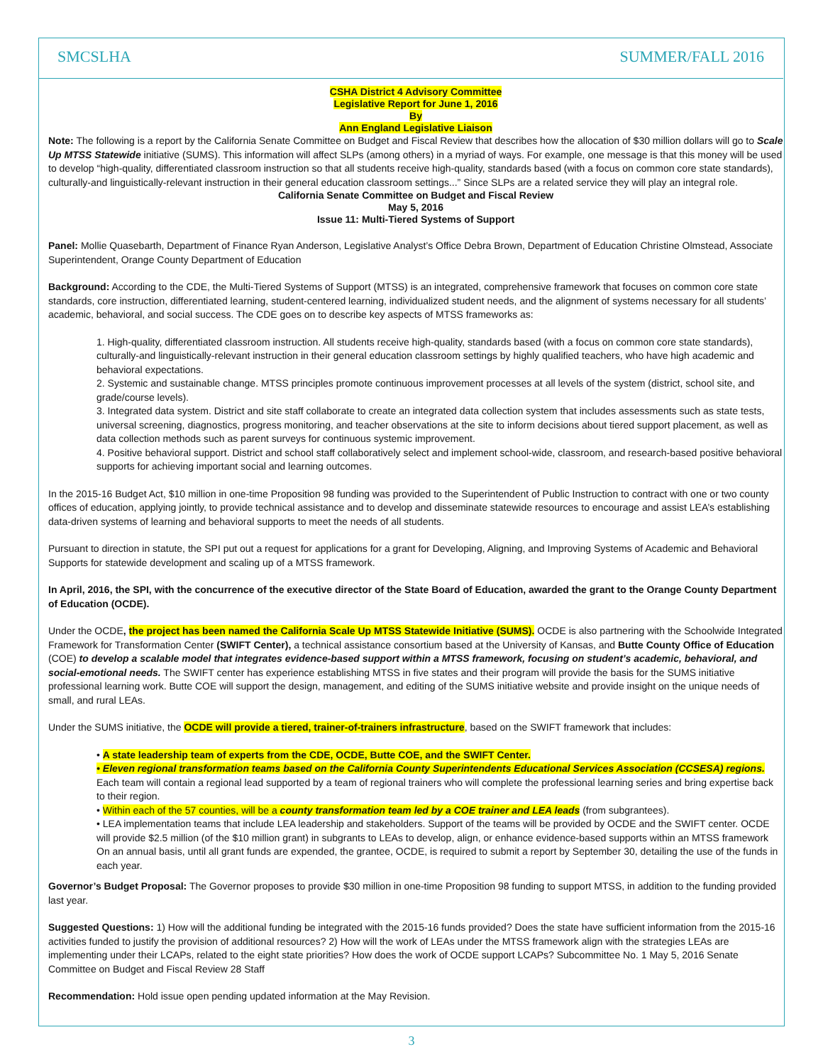SMCSLHA SUMMER/FALL 2016
CSHA District 4 Advisory Committee
Legislative Report for June 1, 2016
By
Ann England Legislative Liaison
Note: The following is a report by the California Senate Committee on Budget and Fiscal Review that describes how the allocation of $30 million dollars will go to Scale Up MTSS Statewide initiative (SUMS). This information will affect SLPs (among others) in a myriad of ways. For example, one message is that this money will be used to develop “high-quality, differentiated classroom instruction so that all students receive high-quality, standards based (with a focus on common core state standards), culturally-and linguistically-relevant instruction in their general education classroom settings...” Since SLPs are a related service they will play an integral role.
California Senate Committee on Budget and Fiscal Review
May 5, 2016
Issue 11: Multi-Tiered Systems of Support
Panel: Mollie Quasebarth, Department of Finance Ryan Anderson, Legislative Analyst’s Office Debra Brown, Department of Education Christine Olmstead, Associate Superintendent, Orange County Department of Education
Background: According to the CDE, the Multi-Tiered Systems of Support (MTSS) is an integrated, comprehensive framework that focuses on common core state standards, core instruction, differentiated learning, student-centered learning, individualized student needs, and the alignment of systems necessary for all students’ academic, behavioral, and social success. The CDE goes on to describe key aspects of MTSS frameworks as:
1. High-quality, differentiated classroom instruction. All students receive high-quality, standards based (with a focus on common core state standards), culturally-and linguistically-relevant instruction in their general education classroom settings by highly qualified teachers, who have high academic and behavioral expectations.
2. Systemic and sustainable change. MTSS principles promote continuous improvement processes at all levels of the system (district, school site, and grade/course levels).
3. Integrated data system. District and site staff collaborate to create an integrated data collection system that includes assessments such as state tests, universal screening, diagnostics, progress monitoring, and teacher observations at the site to inform decisions about tiered support placement, as well as data collection methods such as parent surveys for continuous systemic improvement.
4. Positive behavioral support. District and school staff collaboratively select and implement school-wide, classroom, and research-based positive behavioral supports for achieving important social and learning outcomes.
In the 2015-16 Budget Act, $10 million in one-time Proposition 98 funding was provided to the Superintendent of Public Instruction to contract with one or two county offices of education, applying jointly, to provide technical assistance and to develop and disseminate statewide resources to encourage and assist LEA’s establishing data-driven systems of learning and behavioral supports to meet the needs of all students.
Pursuant to direction in statute, the SPI put out a request for applications for a grant for Developing, Aligning, and Improving Systems of Academic and Behavioral Supports for statewide development and scaling up of a MTSS framework.
In April, 2016, the SPI, with the concurrence of the executive director of the State Board of Education, awarded the grant to the Orange County Department of Education (OCDE).
Under the OCDE, the project has been named the California Scale Up MTSS Statewide Initiative (SUMS). OCDE is also partnering with the Schoolwide Integrated Framework for Transformation Center (SWIFT Center), a technical assistance consortium based at the University of Kansas, and Butte County Office of Education (COE) to develop a scalable model that integrates evidence-based support within a MTSS framework, focusing on student’s academic, behavioral, and social-emotional needs. The SWIFT center has experience establishing MTSS in five states and their program will provide the basis for the SUMS initiative professional learning work. Butte COE will support the design, management, and editing of the SUMS initiative website and provide insight on the unique needs of small, and rural LEAs.
Under the SUMS initiative, the OCDE will provide a tiered, trainer-of-trainers infrastructure, based on the SWIFT framework that includes:
• A state leadership team of experts from the CDE, OCDE, Butte COE, and the SWIFT Center.
• Eleven regional transformation teams based on the California County Superintendents Educational Services Association (CCSESA) regions. Each team will contain a regional lead supported by a team of regional trainers who will complete the professional learning series and bring expertise back to their region.
• Within each of the 57 counties, will be a county transformation team led by a COE trainer and LEA leads (from subgrantees).
• LEA implementation teams that include LEA leadership and stakeholders. Support of the teams will be provided by OCDE and the SWIFT center. OCDE will provide $2.5 million (of the $10 million grant) in subgrants to LEAs to develop, align, or enhance evidence-based supports within an MTSS framework On an annual basis, until all grant funds are expended, the grantee, OCDE, is required to submit a report by September 30, detailing the use of the funds in each year.
Governor’s Budget Proposal: The Governor proposes to provide $30 million in one-time Proposition 98 funding to support MTSS, in addition to the funding provided last year.
Suggested Questions: 1) How will the additional funding be integrated with the 2015-16 funds provided? Does the state have sufficient information from the 2015-16 activities funded to justify the provision of additional resources? 2) How will the work of LEAs under the MTSS framework align with the strategies LEAs are implementing under their LCAPs, related to the eight state priorities? How does the work of OCDE support LCAPs? Subcommittee No. 1 May 5, 2016 Senate Committee on Budget and Fiscal Review 28 Staff
Recommendation: Hold issue open pending updated information at the May Revision.
3